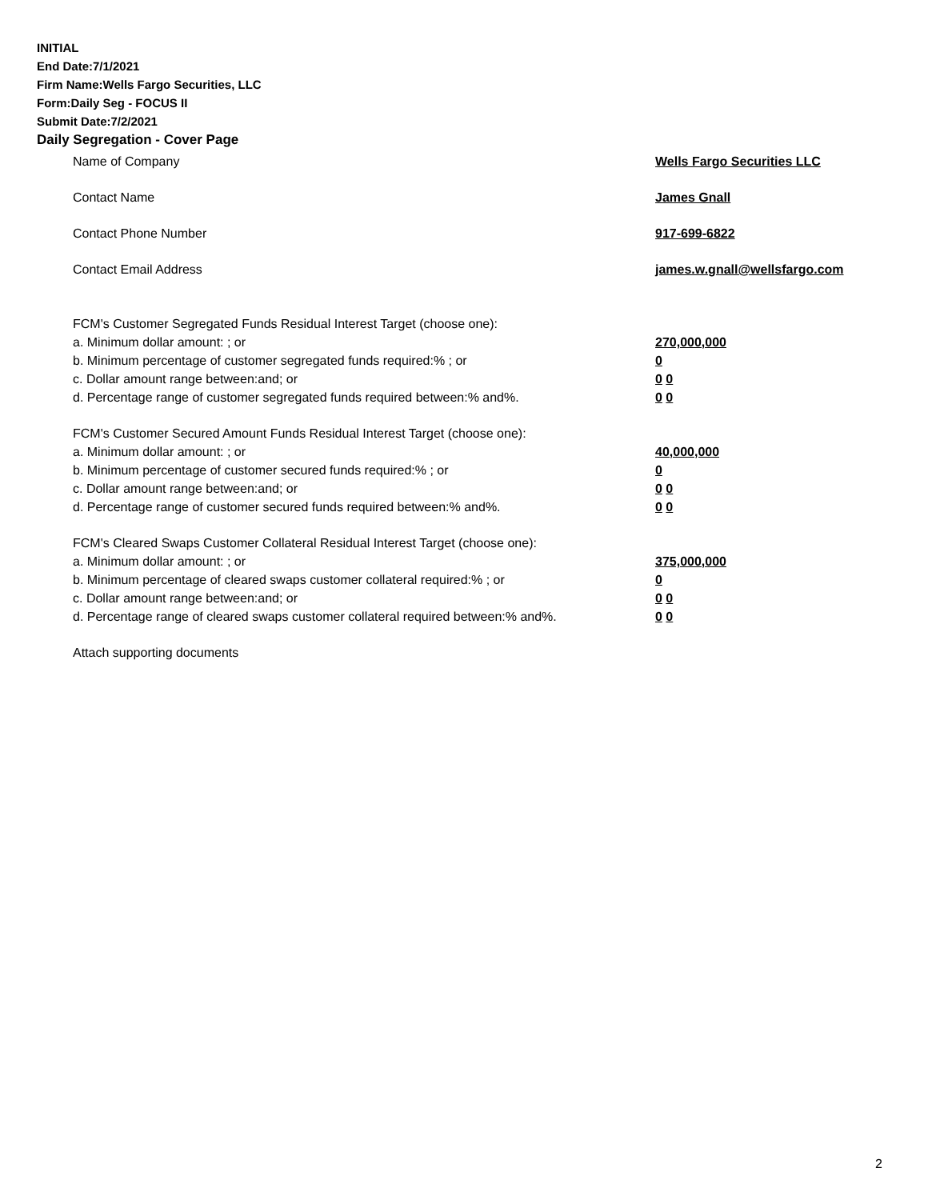INITIAL
End Date:7/1/2021
Firm Name:Wells Fargo Securities, LLC
Form:Daily Seg - FOCUS II
Submit Date:7/2/2021
Daily Segregation - Cover Page
Name of Company Wells Fargo Securities LLC
Contact Name James Gnall
Contact Phone Number 917-699-6822
Contact Email Address james.w.gnall@wellsfargo.com
FCM's Customer Segregated Funds Residual Interest Target (choose one):
a. Minimum dollar amount: ; or 270,000,000
b. Minimum percentage of customer segregated funds required:% ; or 0
c. Dollar amount range between:and; or 0 0
d. Percentage range of customer segregated funds required between:% and%. 0 0
FCM's Customer Secured Amount Funds Residual Interest Target (choose one):
a. Minimum dollar amount: ; or 40,000,000
b. Minimum percentage of customer secured funds required:% ; or 0
c. Dollar amount range between:and; or 0 0
d. Percentage range of customer secured funds required between:% and%. 0 0
FCM's Cleared Swaps Customer Collateral Residual Interest Target (choose one):
a. Minimum dollar amount: ; or 375,000,000
b. Minimum percentage of cleared swaps customer collateral required:% ; or 0
c. Dollar amount range between:and; or 0 0
d. Percentage range of cleared swaps customer collateral required between:% and%.
0 0
Attach supporting documents
2